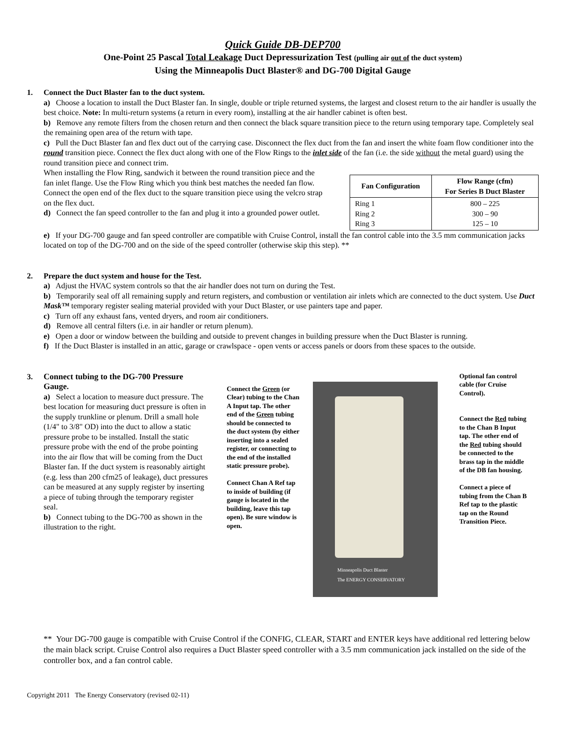Quick Guide DB-DEP700
One-Point 25 Pascal Total Leakage Duct Depressurization Test (pulling air out of the duct system)
Using the Minneapolis Duct Blaster® and DG-700 Digital Gauge
1. Connect the Duct Blaster fan to the duct system.
a) Choose a location to install the Duct Blaster fan. In single, double or triple returned systems, the largest and closest return to the air handler is usually the best choice. Note: In multi-return systems (a return in every room), installing at the air handler cabinet is often best.
b) Remove any remote filters from the chosen return and then connect the black square transition piece to the return using temporary tape. Completely seal the remaining open area of the return with tape.
c) Pull the Duct Blaster fan and flex duct out of the carrying case. Disconnect the flex duct from the fan and insert the white foam flow conditioner into the round transition piece. Connect the flex duct along with one of the Flow Rings to the inlet side of the fan (i.e. the side without the metal guard) using the round transition piece and connect trim.
When installing the Flow Ring, sandwich it between the round transition piece and the fan inlet flange. Use the Flow Ring which you think best matches the needed fan flow. Connect the open end of the flex duct to the square transition piece using the velcro strap on the flex duct.
d) Connect the fan speed controller to the fan and plug it into a grounded power outlet.
| Fan Configuration | Flow Range (cfm) For Series B Duct Blaster |
| --- | --- |
| Ring 1 Ring 2 Ring 3 | 800 – 225 300 – 90 125 – 10 |
e) If your DG-700 gauge and fan speed controller are compatible with Cruise Control, install the fan control cable into the 3.5 mm communication jacks located on top of the DG-700 and on the side of the speed controller (otherwise skip this step). **
2. Prepare the duct system and house for the Test.
a) Adjust the HVAC system controls so that the air handler does not turn on during the Test.
b) Temporarily seal off all remaining supply and return registers, and combustion or ventilation air inlets which are connected to the duct system. Use Duct Mask™ temporary register sealing material provided with your Duct Blaster, or use painters tape and paper.
c) Turn off any exhaust fans, vented dryers, and room air conditioners.
d) Remove all central filters (i.e. in air handler or return plenum).
e) Open a door or window between the building and outside to prevent changes in building pressure when the Duct Blaster is running.
f) If the Duct Blaster is installed in an attic, garage or crawlspace - open vents or access panels or doors from these spaces to the outside.
3. Connect tubing to the DG-700 Pressure Gauge.
a) Select a location to measure duct pressure. The best location for measuring duct pressure is often in the supply trunkline or plenum. Drill a small hole (1/4" to 3/8" OD) into the duct to allow a static pressure probe to be installed. Install the static pressure probe with the end of the probe pointing into the air flow that will be coming from the Duct Blaster fan. If the duct system is reasonably airtight (e.g. less than 200 cfm25 of leakage), duct pressures can be measured at any supply register by inserting a piece of tubing through the temporary register seal.
b) Connect tubing to the DG-700 as shown in the illustration to the right.
Connect the Green (or Clear) tubing to the Chan A Input tap. The other end of the Green tubing should be connected to the duct system (by either inserting into a sealed register, or connecting to the end of the installed static pressure probe).
Connect Chan A Ref tap to inside of building (if gauge is located in the building, leave this tap open). Be sure window is open.
Minneapolis Duct Blaster
The ENERGY CONSERVATORY
Optional fan control cable (for Cruise Control).
Connect the Red tubing to the Chan B Input tap. The other end of the Red tubing should be connected to the brass tap in the middle of the DB fan housing.
Connect a piece of tubing from the Chan B Ref tap to the plastic tap on the Round Transition Piece.
** Your DG-700 gauge is compatible with Cruise Control if the CONFIG, CLEAR, START and ENTER keys have additional red lettering below the main black script. Cruise Control also requires a Duct Blaster speed controller with a 3.5 mm communication jack installed on the side of the controller box, and a fan control cable.
Copyright 2011 The Energy Conservatory (revised 02-11)